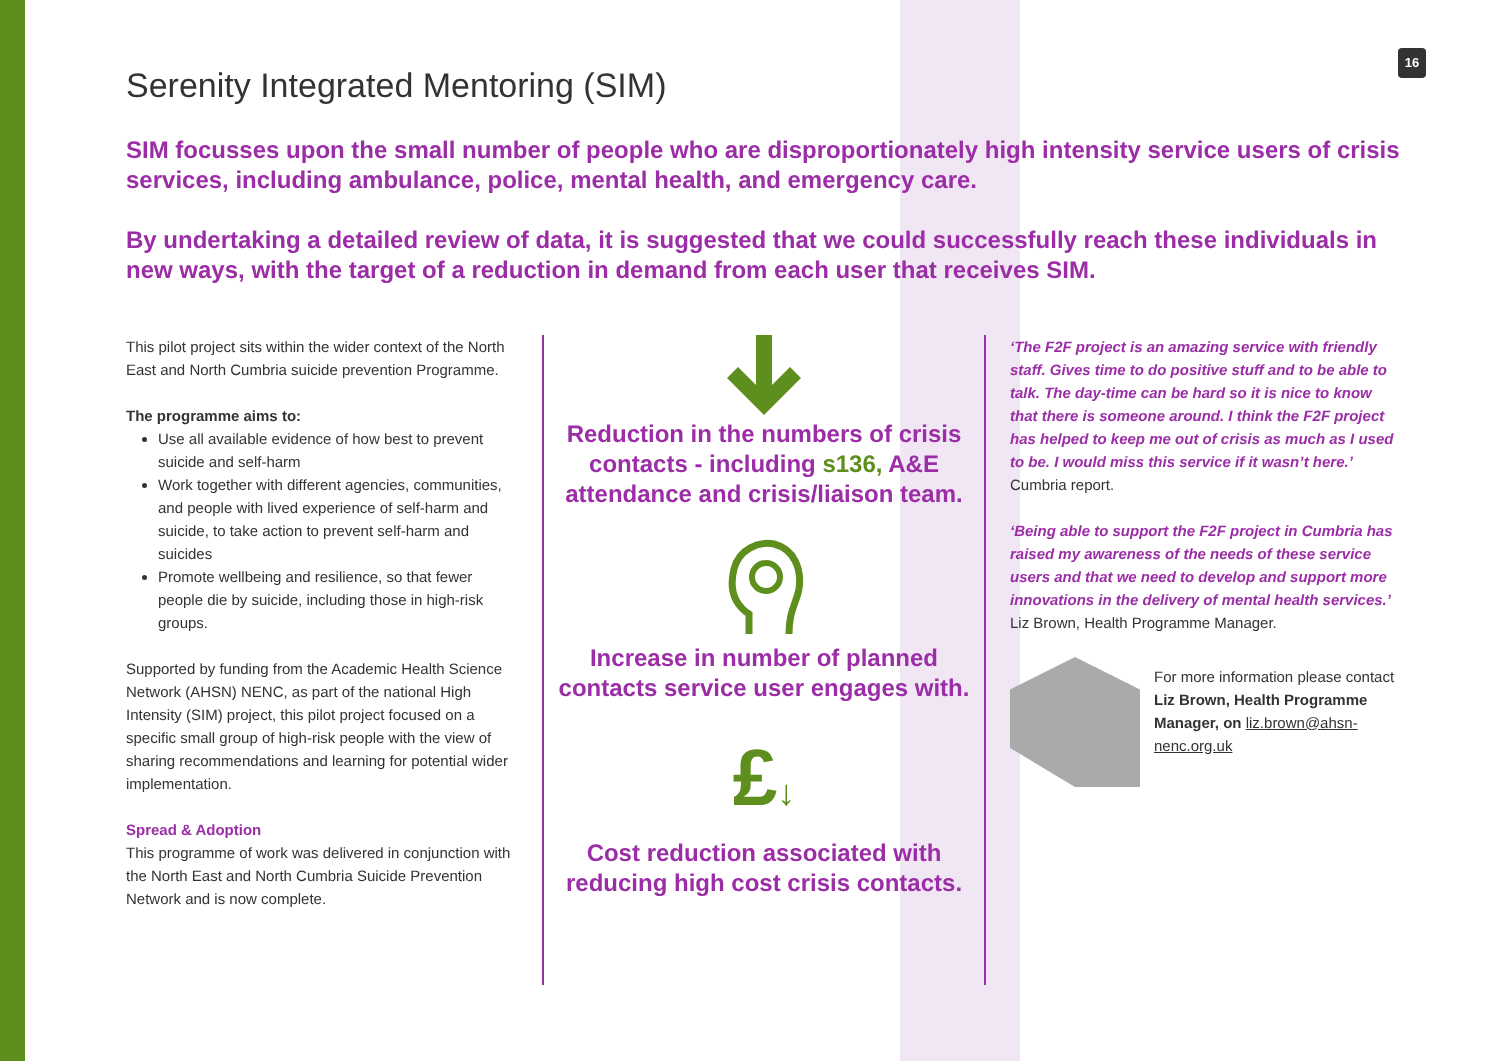16
Serenity Integrated Mentoring (SIM)
SIM focusses upon the small number of people who are disproportionately high intensity service users of crisis services, including ambulance, police, mental health, and emergency care.
By undertaking a detailed review of data, it is suggested that we could successfully reach these individuals in new ways, with the target of a reduction in demand from each user that receives SIM.
This pilot project sits within the wider context of the North East and North Cumbria suicide prevention Programme.
The programme aims to:
Use all available evidence of how best to prevent suicide and self-harm
Work together with different agencies, communities, and people with lived experience of self-harm and suicide, to take action to prevent self-harm and suicides
Promote wellbeing and resilience, so that fewer people die by suicide, including those in high-risk groups.
Supported by funding from the Academic Health Science Network (AHSN) NENC, as part of the national High Intensity (SIM) project, this pilot project focused on a specific small group of high-risk people with the view of sharing recommendations and learning for potential wider implementation.
Spread & Adoption
This programme of work was delivered in conjunction with the North East and North Cumbria Suicide Prevention Network and is now complete.
Reduction in the numbers of crisis contacts - including s136, A&E attendance and crisis/liaison team.
Increase in number of planned contacts service user engages with.
£↓
Cost reduction associated with reducing high cost crisis contacts.
‘The F2F project is an amazing service with friendly staff. Gives time to do positive stuff and to be able to talk. The day-time can be hard so it is nice to know that there is someone around. I think the F2F project has helped to keep me out of crisis as much as I used to be. I would miss this service if it wasn’t here.’ Cumbria report.
‘Being able to support the F2F project in Cumbria has raised my awareness of the needs of these service users and that we need to develop and support more innovations in the delivery of mental health services.’ Liz Brown, Health Programme Manager.
For more information please contact Liz Brown, Health Programme Manager, on liz.brown@ahsn-nenc.org.uk